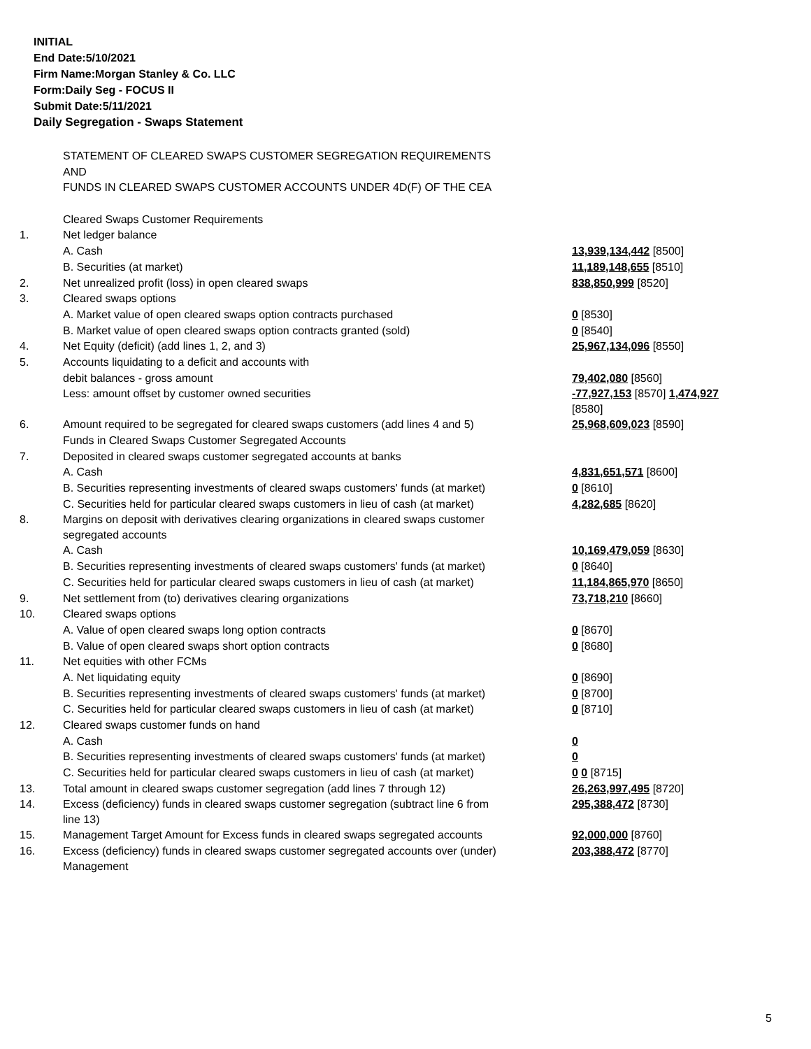INITIAL
End Date:5/10/2021
Firm Name:Morgan Stanley & Co. LLC
Form:Daily Seg - FOCUS II
Submit Date:5/11/2021
Daily Segregation - Swaps Statement
| | STATEMENT OF CLEARED SWAPS CUSTOMER SEGREGATION REQUIREMENTS | |
| | AND | |
| | FUNDS IN CLEARED SWAPS CUSTOMER ACCOUNTS UNDER 4D(F) OF THE CEA | |
| | Cleared Swaps Customer Requirements | |
| 1. | Net ledger balance | |
| | A. Cash | 13,939,134,442 [8500] |
| | B. Securities (at market) | 11,189,148,655 [8510] |
| 2. | Net unrealized profit (loss) in open cleared swaps | 838,850,999 [8520] |
| 3. | Cleared swaps options | |
| | A. Market value of open cleared swaps option contracts purchased | 0 [8530] |
| | B. Market value of open cleared swaps option contracts granted (sold) | 0 [8540] |
| 4. | Net Equity (deficit) (add lines 1, 2, and 3) | 25,967,134,096 [8550] |
| 5. | Accounts liquidating to a deficit and accounts with | |
| | debit balances - gross amount | 79,402,080 [8560] |
| | Less: amount offset by customer owned securities | -77,927,153 [8570] 1,474,927 [8580] |
| 6. | Amount required to be segregated for cleared swaps customers (add lines 4 and 5) | 25,968,609,023 [8590] |
| | Funds in Cleared Swaps Customer Segregated Accounts | |
| 7. | Deposited in cleared swaps customer segregated accounts at banks | |
| | A. Cash | 4,831,651,571 [8600] |
| | B. Securities representing investments of cleared swaps customers' funds (at market) | 0 [8610] |
| | C. Securities held for particular cleared swaps customers in lieu of cash (at market) | 4,282,685 [8620] |
| 8. | Margins on deposit with derivatives clearing organizations in cleared swaps customer segregated accounts | |
| | A. Cash | 10,169,479,059 [8630] |
| | B. Securities representing investments of cleared swaps customers' funds (at market) | 0 [8640] |
| | C. Securities held for particular cleared swaps customers in lieu of cash (at market) | 11,184,865,970 [8650] |
| 9. | Net settlement from (to) derivatives clearing organizations | 73,718,210 [8660] |
| 10. | Cleared swaps options | |
| | A. Value of open cleared swaps long option contracts | 0 [8670] |
| | B. Value of open cleared swaps short option contracts | 0 [8680] |
| 11. | Net equities with other FCMs | |
| | A. Net liquidating equity | 0 [8690] |
| | B. Securities representing investments of cleared swaps customers' funds (at market) | 0 [8700] |
| | C. Securities held for particular cleared swaps customers in lieu of cash (at market) | 0 [8710] |
| 12. | Cleared swaps customer funds on hand | |
| | A. Cash | 0 |
| | B. Securities representing investments of cleared swaps customers' funds (at market) | 0 |
| | C. Securities held for particular cleared swaps customers in lieu of cash (at market) | 0 0 [8715] |
| 13. | Total amount in cleared swaps customer segregation (add lines 7 through 12) | 26,263,997,495 [8720] |
| 14. | Excess (deficiency) funds in cleared swaps customer segregation (subtract line 6 from line 13) | 295,388,472 [8730] |
| 15. | Management Target Amount for Excess funds in cleared swaps segregated accounts | 92,000,000 [8760] |
| 16. | Excess (deficiency) funds in cleared swaps customer segregated accounts over (under) Management | 203,388,472 [8770] |
5